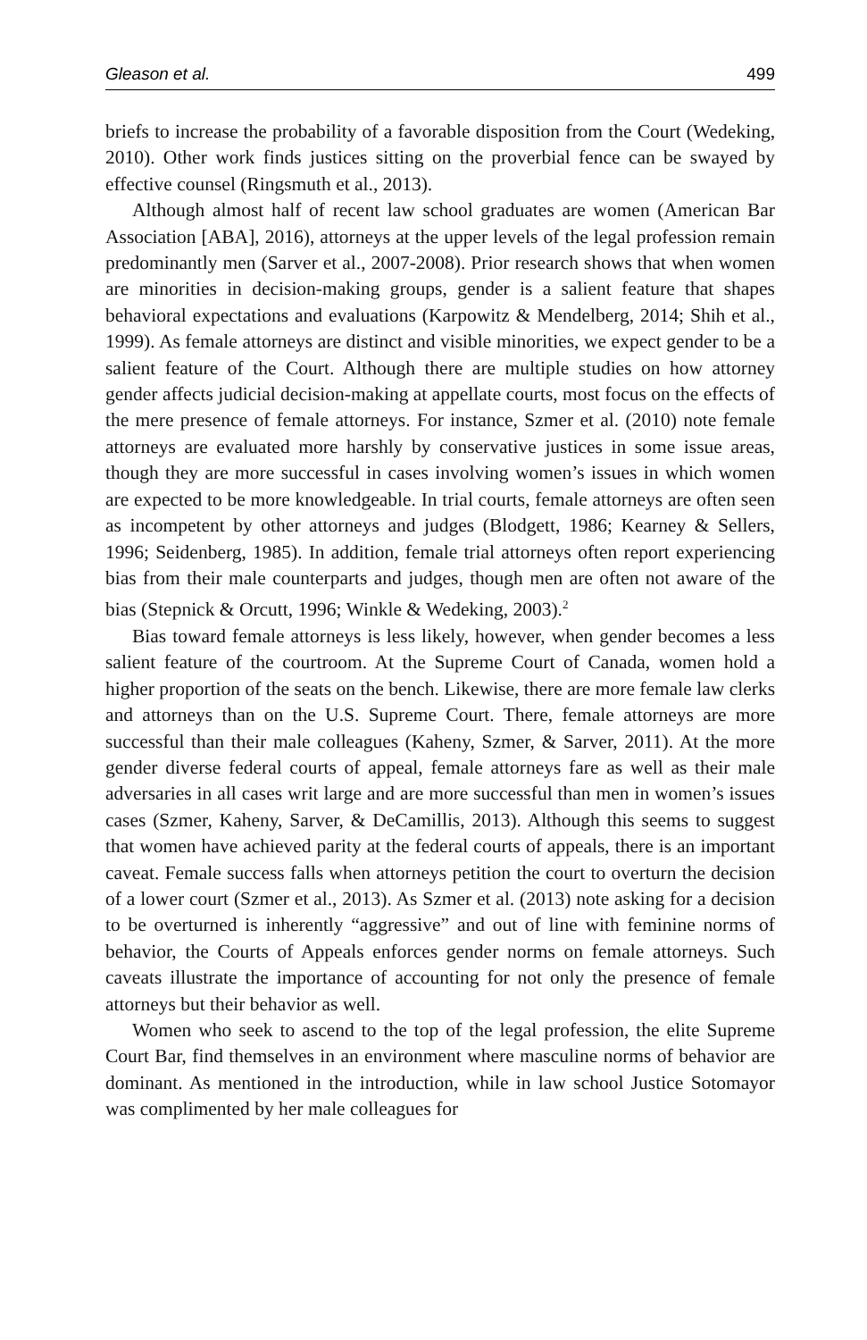Gleason et al. 499
briefs to increase the probability of a favorable disposition from the Court (Wedeking, 2010). Other work finds justices sitting on the proverbial fence can be swayed by effective counsel (Ringsmuth et al., 2013).
Although almost half of recent law school graduates are women (American Bar Association [ABA], 2016), attorneys at the upper levels of the legal profession remain predominantly men (Sarver et al., 2007-2008). Prior research shows that when women are minorities in decision-making groups, gender is a salient feature that shapes behavioral expectations and evaluations (Karpowitz & Mendelberg, 2014; Shih et al., 1999). As female attorneys are distinct and visible minorities, we expect gender to be a salient feature of the Court. Although there are multiple studies on how attorney gender affects judicial decision-making at appellate courts, most focus on the effects of the mere presence of female attorneys. For instance, Szmer et al. (2010) note female attorneys are evaluated more harshly by conservative justices in some issue areas, though they are more successful in cases involving women’s issues in which women are expected to be more knowledgeable. In trial courts, female attorneys are often seen as incompetent by other attorneys and judges (Blodgett, 1986; Kearney & Sellers, 1996; Seidenberg, 1985). In addition, female trial attorneys often report experiencing bias from their male counterparts and judges, though men are often not aware of the bias (Stepnick & Orcutt, 1996; Winkle & Wedeking, 2003).<sup>2</sup>
Bias toward female attorneys is less likely, however, when gender becomes a less salient feature of the courtroom. At the Supreme Court of Canada, women hold a higher proportion of the seats on the bench. Likewise, there are more female law clerks and attorneys than on the U.S. Supreme Court. There, female attorneys are more successful than their male colleagues (Kaheny, Szmer, & Sarver, 2011). At the more gender diverse federal courts of appeal, female attorneys fare as well as their male adversaries in all cases writ large and are more successful than men in women’s issues cases (Szmer, Kaheny, Sarver, & DeCamillis, 2013). Although this seems to suggest that women have achieved parity at the federal courts of appeals, there is an important caveat. Female success falls when attorneys petition the court to overturn the decision of a lower court (Szmer et al., 2013). As Szmer et al. (2013) note asking for a decision to be overturned is inherently “aggressive” and out of line with feminine norms of behavior, the Courts of Appeals enforces gender norms on female attorneys. Such caveats illustrate the importance of accounting for not only the presence of female attorneys but their behavior as well.
Women who seek to ascend to the top of the legal profession, the elite Supreme Court Bar, find themselves in an environment where masculine norms of behavior are dominant. As mentioned in the introduction, while in law school Justice Sotomayor was complimented by her male colleagues for